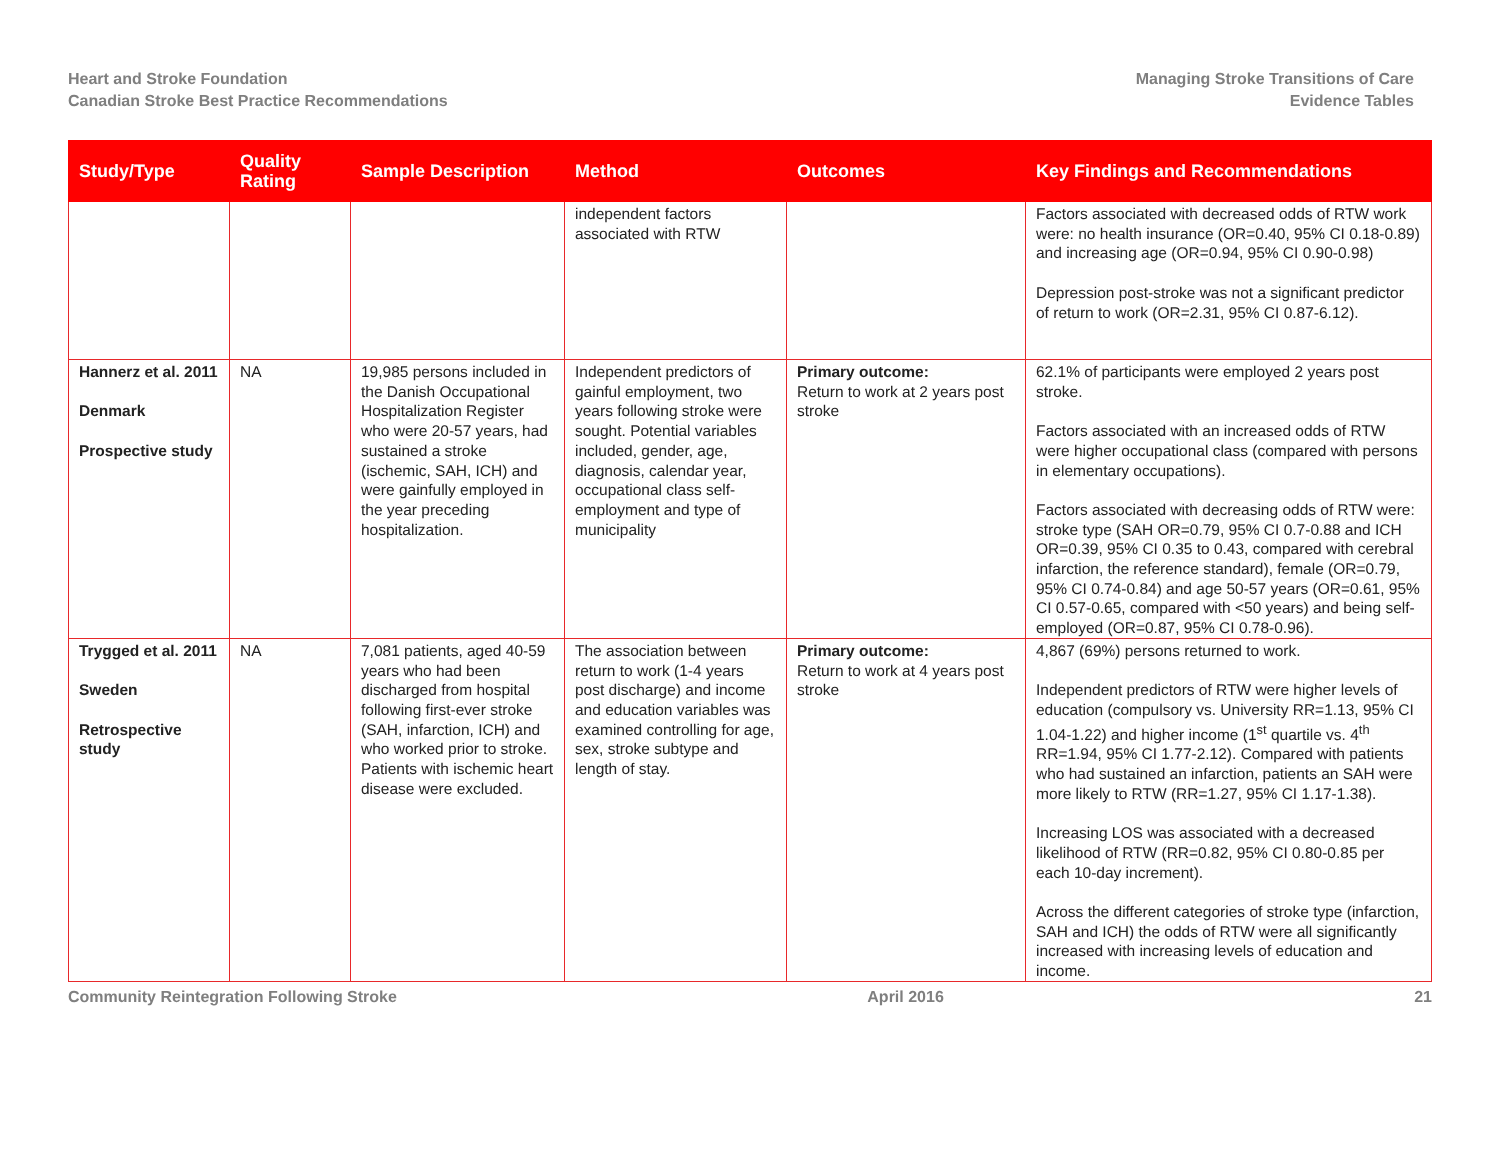Heart and Stroke Foundation
Canadian Stroke Best Practice Recommendations
Managing Stroke Transitions of Care
Evidence Tables
| Study/Type | Quality Rating | Sample Description | Method | Outcomes | Key Findings and Recommendations |
| --- | --- | --- | --- | --- | --- |
| | | | independent factors associated with RTW | | Factors associated with decreased odds of RTW work were: no health insurance (OR=0.40, 95% CI 0.18-0.89) and increasing age (OR=0.94, 95% CI 0.90-0.98) Depression post-stroke was not a significant predictor of return to work (OR=2.31, 95% CI 0.87-6.12). |
| Hannerz et al. 2011 Denmark Prospective study | NA | 19,985 persons included in the Danish Occupational Hospitalization Register who were 20-57 years, had sustained a stroke (ischemic, SAH, ICH) and were gainfully employed in the year preceding hospitalization. | Independent predictors of gainful employment, two years following stroke were sought. Potential variables included, gender, age, diagnosis, calendar year, occupational class self-employment and type of municipality | Primary outcome: Return to work at 2 years post stroke | 62.1% of participants were employed 2 years post stroke. Factors associated with an increased odds of RTW were higher occupational class (compared with persons in elementary occupations). Factors associated with decreasing odds of RTW were: stroke type (SAH OR=0.79, 95% CI 0.7-0.88 and ICH OR=0.39, 95% CI 0.35 to 0.43, compared with cerebral infarction, the reference standard), female (OR=0.79, 95% CI 0.74-0.84) and age 50-57 years (OR=0.61, 95% CI 0.57-0.65, compared with <50 years) and being self-employed (OR=0.87, 95% CI 0.78-0.96). |
| Trygged et al. 2011 Sweden Retrospective study | NA | 7,081 patients, aged 40-59 years who had been discharged from hospital following first-ever stroke (SAH, infarction, ICH) and who worked prior to stroke. Patients with ischemic heart disease were excluded. | The association between return to work (1-4 years post discharge) and income and education variables was examined controlling for age, sex, stroke subtype and length of stay. | Primary outcome: Return to work at 4 years post stroke | 4,867 (69%) persons returned to work. Independent predictors of RTW were higher levels of education (compulsory vs. University RR=1.13, 95% CI 1.04-1.22) and higher income (1<sup>st</sup> quartile vs. 4<sup>th</sup> RR=1.94, 95% CI 1.77-2.12). Compared with patients who had sustained an infarction, patients an SAH were more likely to RTW (RR=1.27, 95% CI 1.17-1.38). Increasing LOS was associated with a decreased likelihood of RTW (RR=0.82, 95% CI 0.80-0.85 per each 10-day increment). Across the different categories of stroke type (infarction, SAH and ICH) the odds of RTW were all significantly increased with increasing levels of education and income. |
Community Reintegration Following Stroke April 2016 21